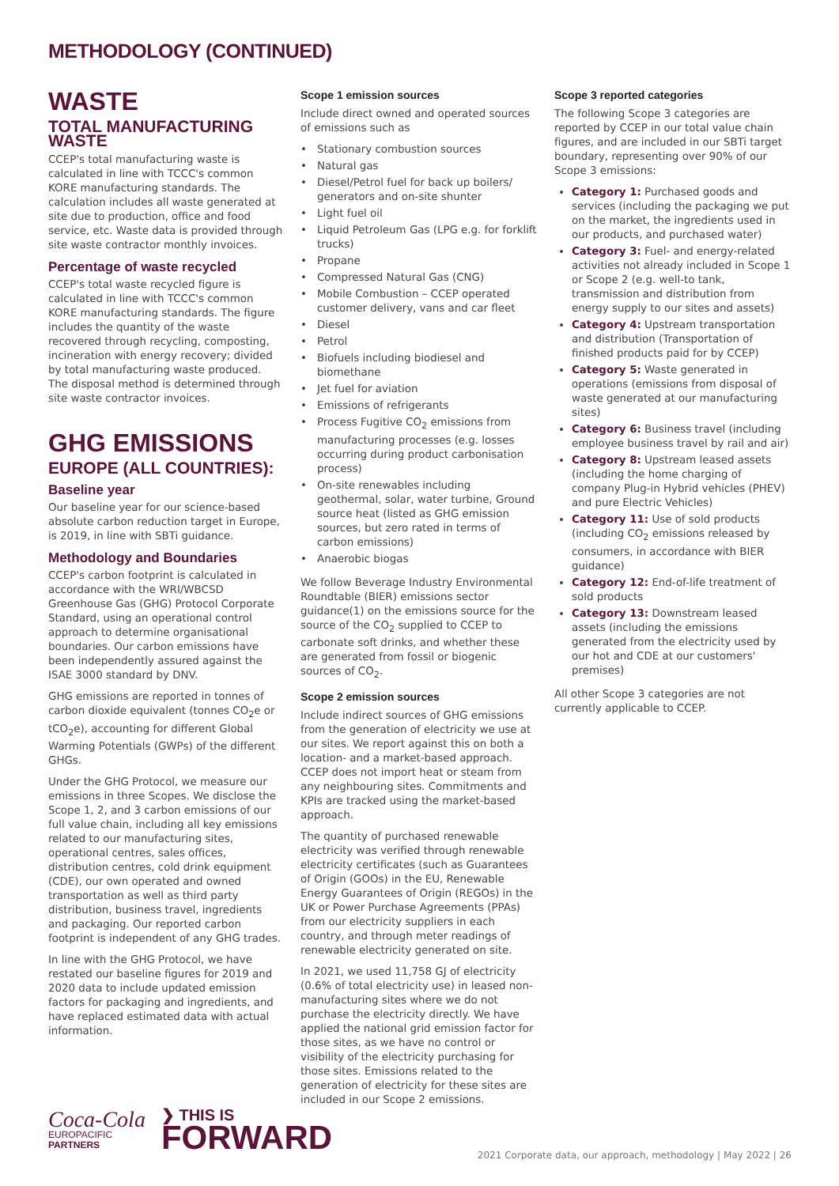METHODOLOGY (CONTINUED)
WASTE
TOTAL MANUFACTURING WASTE
CCEP's total manufacturing waste is calculated in line with TCCC's common KORE manufacturing standards. The calculation includes all waste generated at site due to production, office and food service, etc. Waste data is provided through site waste contractor monthly invoices.
Percentage of waste recycled
CCEP's total waste recycled figure is calculated in line with TCCC's common KORE manufacturing standards. The figure includes the quantity of the waste recovered through recycling, composting, incineration with energy recovery; divided by total manufacturing waste produced. The disposal method is determined through site waste contractor invoices.
GHG EMISSIONS
EUROPE (ALL COUNTRIES):
Baseline year
Our baseline year for our science-based absolute carbon reduction target in Europe, is 2019, in line with SBTi guidance.
Methodology and Boundaries
CCEP's carbon footprint is calculated in accordance with the WRI/WBCSD Greenhouse Gas (GHG) Protocol Corporate Standard, using an operational control approach to determine organisational boundaries. Our carbon emissions have been independently assured against the ISAE 3000 standard by DNV.
GHG emissions are reported in tonnes of carbon dioxide equivalent (tonnes CO<sub>2</sub>e or tCO<sub>2</sub>e), accounting for different Global Warming Potentials (GWPs) of the different GHGs.
Under the GHG Protocol, we measure our emissions in three Scopes. We disclose the Scope 1, 2, and 3 carbon emissions of our full value chain, including all key emissions related to our manufacturing sites, operational centres, sales offices, distribution centres, cold drink equipment (CDE), our own operated and owned transportation as well as third party distribution, business travel, ingredients and packaging. Our reported carbon footprint is independent of any GHG trades.
In line with the GHG Protocol, we have restated our baseline figures for 2019 and 2020 data to include updated emission factors for packaging and ingredients, and have replaced estimated data with actual information.
Scope 1 emission sources
Include direct owned and operated sources of emissions such as
• Stationary combustion sources
• Natural gas
• Diesel/Petrol fuel for back up boilers/ generators and on-site shunter
• Light fuel oil
• Liquid Petroleum Gas (LPG e.g. for forklift trucks)
• Propane
• Compressed Natural Gas (CNG)
• Mobile Combustion – CCEP operated customer delivery, vans and car fleet
• Diesel
• Petrol
• Biofuels including biodiesel and biomethane
• Jet fuel for aviation
• Emissions of refrigerants
• Process Fugitive CO<sub>2</sub> emissions from manufacturing processes (e.g. losses occurring during product carbonisation process)
• On-site renewables including geothermal, solar, water turbine, Ground source heat (listed as GHG emission sources, but zero rated in terms of carbon emissions)
• Anaerobic biogas
We follow Beverage Industry Environmental Roundtable (BIER) emissions sector guidance(1) on the emissions source for the source of the CO<sub>2</sub> supplied to CCEP to carbonate soft drinks, and whether these are generated from fossil or biogenic sources of CO<sub>2</sub>.
Scope 2 emission sources
Include indirect sources of GHG emissions from the generation of electricity we use at our sites. We report against this on both a location- and a market-based approach. CCEP does not import heat or steam from any neighbouring sites. Commitments and KPIs are tracked using the market-based approach.
The quantity of purchased renewable electricity was verified through renewable electricity certificates (such as Guarantees of Origin (GOOs) in the EU, Renewable Energy Guarantees of Origin (REGOs) in the UK or Power Purchase Agreements (PPAs) from our electricity suppliers in each country, and through meter readings of renewable electricity generated on site.
In 2021, we used 11,758 GJ of electricity (0.6% of total electricity use) in leased non-manufacturing sites where we do not purchase the electricity directly. We have applied the national grid emission factor for those sites, as we have no control or visibility of the electricity purchasing for those sites. Emissions related to the generation of electricity for these sites are included in our Scope 2 emissions.
Scope 3 reported categories
The following Scope 3 categories are reported by CCEP in our total value chain figures, and are included in our SBTi target boundary, representing over 90% of our Scope 3 emissions:
Category 1: Purchased goods and services (including the packaging we put on the market, the ingredients used in our products, and purchased water)
Category 3: Fuel- and energy-related activities not already included in Scope 1 or Scope 2 (e.g. well-to tank, transmission and distribution from energy supply to our sites and assets)
Category 4: Upstream transportation and distribution (Transportation of finished products paid for by CCEP)
Category 5: Waste generated in operations (emissions from disposal of waste generated at our manufacturing sites)
Category 6: Business travel (including employee business travel by rail and air)
Category 8: Upstream leased assets (including the home charging of company Plug-in Hybrid vehicles (PHEV) and pure Electric Vehicles)
Category 11: Use of sold products (including CO<sub>2</sub> emissions released by consumers, in accordance with BIER guidance)
Category 12: End-of-life treatment of sold products
Category 13: Downstream leased assets (including the emissions generated from the electricity used by our hot and CDE at our customers' premises)
All other Scope 3 categories are not currently applicable to CCEP.
Coca-Cola
EUROPACIFIC
PARTNERS
❯ THIS IS
FORWARD
2021 Corporate data, our approach, methodology | May 2022 | 26